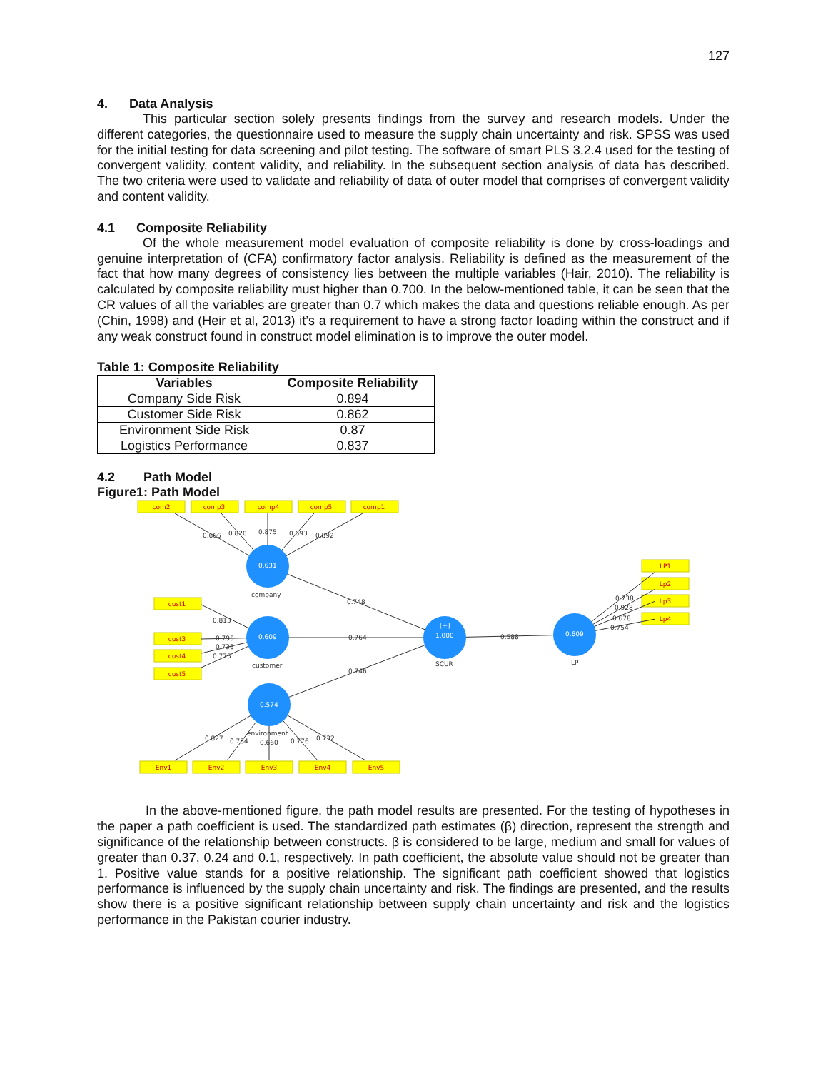127
4. Data Analysis
This particular section solely presents findings from the survey and research models. Under the different categories, the questionnaire used to measure the supply chain uncertainty and risk. SPSS was used for the initial testing for data screening and pilot testing. The software of smart PLS 3.2.4 used for the testing of convergent validity, content validity, and reliability. In the subsequent section analysis of data has described. The two criteria were used to validate and reliability of data of outer model that comprises of convergent validity and content validity.
4.1 Composite Reliability
Of the whole measurement model evaluation of composite reliability is done by cross-loadings and genuine interpretation of (CFA) confirmatory factor analysis. Reliability is defined as the measurement of the fact that how many degrees of consistency lies between the multiple variables (Hair, 2010). The reliability is calculated by composite reliability must higher than 0.700. In the below-mentioned table, it can be seen that the CR values of all the variables are greater than 0.7 which makes the data and questions reliable enough. As per (Chin, 1998) and (Heir et al, 2013) it’s a requirement to have a strong factor loading within the construct and if any weak construct found in construct model elimination is to improve the outer model.
Table 1: Composite Reliability
| Variables | Composite Reliability |
| --- | --- |
| Company Side Risk | 0.894 |
| Customer Side Risk | 0.862 |
| Environment Side Risk | 0.87 |
| Logistics Performance | 0.837 |
4.2 Path Model
Figure1: Path Model
0.631
0.609
0.574
[+]
1.000
0.609
com2
comp3
comp4
comp5
comp1
cust1
cust3
cust4
cust5
LP1
Lp2
Lp3
Lp4
Env1
Env2
Env3
Env4
Env5
0.666
0.820
0.875
0.693
0.892
company
0.748
0.813
0.795
0.738
0.775
0.764
customer
0.746
SCUR
0.588
LP
0.738
0.928
0.678
0.754
environment
0.827
0.784
0.660
0.776
0.732
In the above-mentioned figure, the path model results are presented. For the testing of hypotheses in the paper a path coefficient is used. The standardized path estimates (β) direction, represent the strength and significance of the relationship between constructs. β is considered to be large, medium and small for values of greater than 0.37, 0.24 and 0.1, respectively. In path coefficient, the absolute value should not be greater than 1. Positive value stands for a positive relationship. The significant path coefficient showed that logistics performance is influenced by the supply chain uncertainty and risk. The findings are presented, and the results show there is a positive significant relationship between supply chain uncertainty and risk and the logistics performance in the Pakistan courier industry.